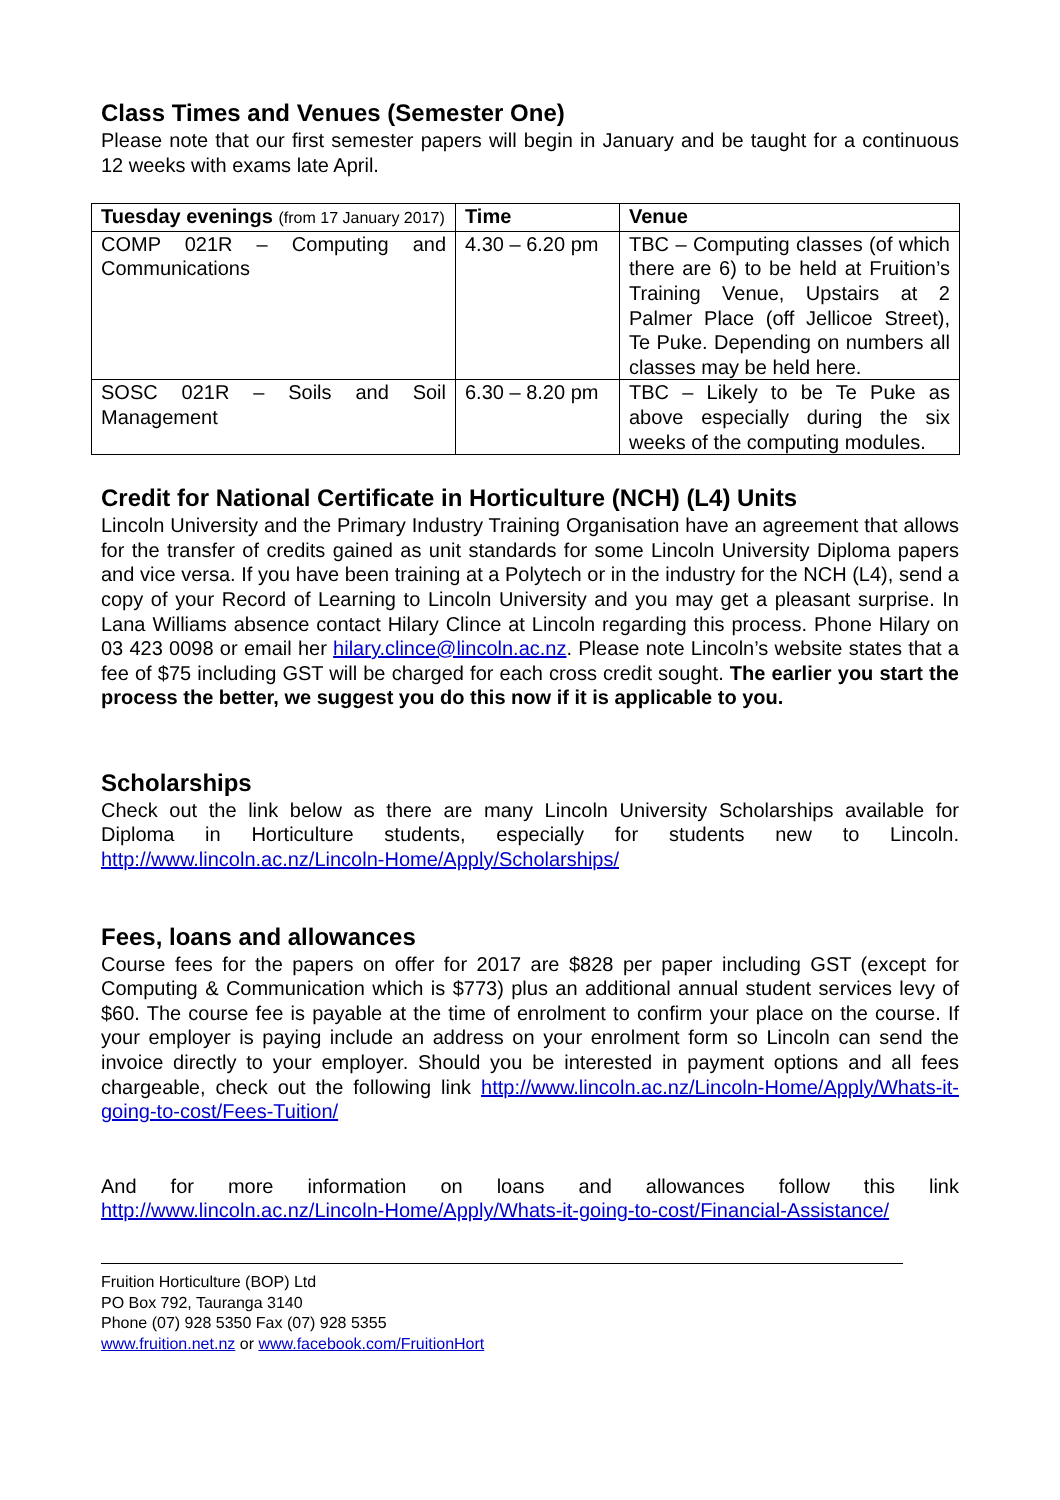Class Times and Venues (Semester One)
Please note that our first semester papers will begin in January and be taught for a continuous 12 weeks with exams late April.
| Tuesday evenings (from 17 January 2017) | Time | Venue |
| --- | --- | --- |
| COMP 021R – Computing and Communications | 4.30 – 6.20 pm | TBC – Computing classes (of which there are 6) to be held at Fruition’s Training Venue, Upstairs at 2 Palmer Place (off Jellicoe Street), Te Puke. Depending on numbers all classes may be held here. |
| SOSC 021R – Soils and Soil Management | 6.30 – 8.20 pm | TBC – Likely to be Te Puke as above especially during the six weeks of the computing modules. |
Credit for National Certificate in Horticulture (NCH) (L4) Units
Lincoln University and the Primary Industry Training Organisation have an agreement that allows for the transfer of credits gained as unit standards for some Lincoln University Diploma papers and vice versa. If you have been training at a Polytech or in the industry for the NCH (L4), send a copy of your Record of Learning to Lincoln University and you may get a pleasant surprise. In Lana Williams absence contact Hilary Clince at Lincoln regarding this process. Phone Hilary on 03 423 0098 or email her hilary.clince@lincoln.ac.nz. Please note Lincoln’s website states that a fee of $75 including GST will be charged for each cross credit sought. The earlier you start the process the better, we suggest you do this now if it is applicable to you.
Scholarships
Check out the link below as there are many Lincoln University Scholarships available for Diploma in Horticulture students, especially for students new to Lincoln. http://www.lincoln.ac.nz/Lincoln-Home/Apply/Scholarships/
Fees, loans and allowances
Course fees for the papers on offer for 2017 are $828 per paper including GST (except for Computing & Communication which is $773) plus an additional annual student services levy of $60. The course fee is payable at the time of enrolment to confirm your place on the course. If your employer is paying include an address on your enrolment form so Lincoln can send the invoice directly to your employer. Should you be interested in payment options and all fees chargeable, check out the following link http://www.lincoln.ac.nz/Lincoln-Home/Apply/Whats-it-going-to-cost/Fees-Tuition/
And for more information on loans and allowances follow this link http://www.lincoln.ac.nz/Lincoln-Home/Apply/Whats-it-going-to-cost/Financial-Assistance/
Fruition Horticulture (BOP) Ltd
PO Box 792, Tauranga 3140
Phone (07) 928 5350 Fax (07) 928 5355
www.fruition.net.nz or www.facebook.com/FruitionHort